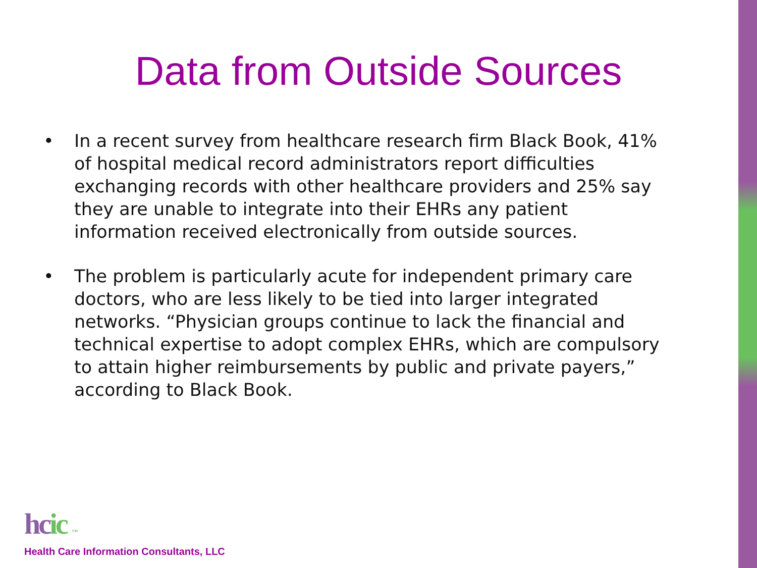Data from Outside Sources
• In a recent survey from healthcare research firm Black Book, 41% of hospital medical record administrators report difficulties exchanging records with other healthcare providers and 25% say they are unable to integrate into their EHRs any patient information received electronically from outside sources.
• The problem is particularly acute for independent primary care doctors, who are less likely to be tied into larger integrated networks. “Physician groups continue to lack the financial and technical expertise to adopt complex EHRs, which are compulsory to attain higher reimbursements by public and private payers,” according to Black Book.
hcic ™
Health Care Information Consultants, LLC